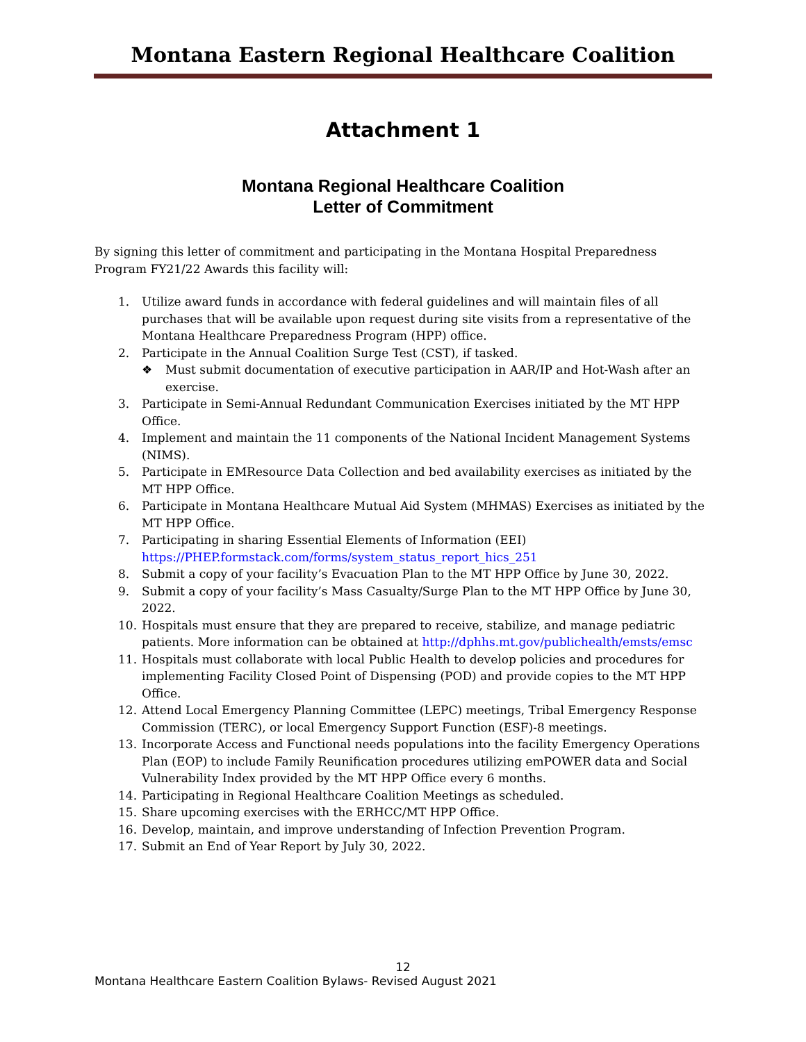Montana Eastern Regional Healthcare Coalition
Attachment 1
Montana Regional Healthcare Coalition
Letter of Commitment
By signing this letter of commitment and participating in the Montana Hospital Preparedness Program FY21/22 Awards this facility will:
1. Utilize award funds in accordance with federal guidelines and will maintain files of all purchases that will be available upon request during site visits from a representative of the Montana Healthcare Preparedness Program (HPP) office.
2. Participate in the Annual Coalition Surge Test (CST), if tasked.
❖ Must submit documentation of executive participation in AAR/IP and Hot-Wash after an exercise.
3. Participate in Semi-Annual Redundant Communication Exercises initiated by the MT HPP Office.
4. Implement and maintain the 11 components of the National Incident Management Systems (NIMS).
5. Participate in EMResource Data Collection and bed availability exercises as initiated by the MT HPP Office.
6. Participate in Montana Healthcare Mutual Aid System (MHMAS) Exercises as initiated by the MT HPP Office.
7. Participating in sharing Essential Elements of Information (EEI) https://PHEP.formstack.com/forms/system_status_report_hics_251
8. Submit a copy of your facility’s Evacuation Plan to the MT HPP Office by June 30, 2022.
9. Submit a copy of your facility’s Mass Casualty/Surge Plan to the MT HPP Office by June 30, 2022.
10. Hospitals must ensure that they are prepared to receive, stabilize, and manage pediatric patients. More information can be obtained at http://dphhs.mt.gov/publichealth/emsts/emsc
11. Hospitals must collaborate with local Public Health to develop policies and procedures for implementing Facility Closed Point of Dispensing (POD) and provide copies to the MT HPP Office.
12. Attend Local Emergency Planning Committee (LEPC) meetings, Tribal Emergency Response Commission (TERC), or local Emergency Support Function (ESF)-8 meetings.
13. Incorporate Access and Functional needs populations into the facility Emergency Operations Plan (EOP) to include Family Reunification procedures utilizing emPOWER data and Social Vulnerability Index provided by the MT HPP Office every 6 months.
14. Participating in Regional Healthcare Coalition Meetings as scheduled.
15. Share upcoming exercises with the ERHCC/MT HPP Office.
16. Develop, maintain, and improve understanding of Infection Prevention Program.
17. Submit an End of Year Report by July 30, 2022.
12
Montana Healthcare Eastern Coalition Bylaws- Revised August 2021